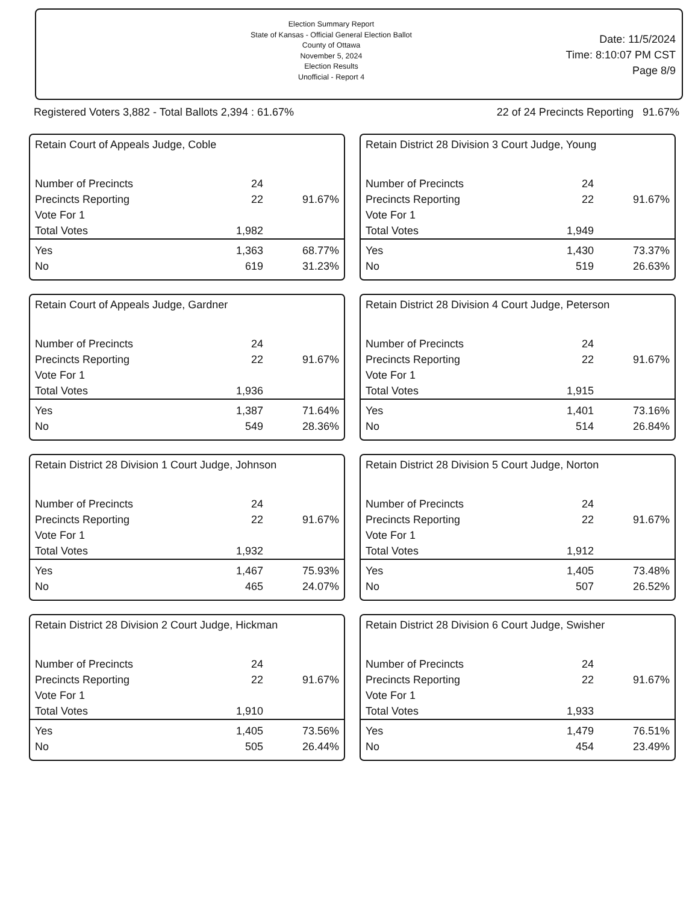Election Summary Report
State of Kansas - Official General Election Ballot
County of Ottawa
November 5, 2024
Election Results
Unofficial - Report 4
Date: 11/5/2024
Time: 8:10:07 PM CST
Page 8/9
Registered Voters 3,882 - Total Ballots 2,394 : 61.67% 22 of 24 Precincts Reporting 91.67%
Retain Court of Appeals Judge, Coble
| Number of Precincts | 24 | |
| Precincts Reporting | 22 | 91.67% |
| Vote For 1 | | |
| Total Votes | 1,982 | |
| Yes | 1,363 | 68.77% |
| No | 619 | 31.23% |
Retain District 28 Division 3 Court Judge, Young
| Number of Precincts | 24 | |
| Precincts Reporting | 22 | 91.67% |
| Vote For 1 | | |
| Total Votes | 1,949 | |
| Yes | 1,430 | 73.37% |
| No | 519 | 26.63% |
Retain Court of Appeals Judge, Gardner
| Number of Precincts | 24 | |
| Precincts Reporting | 22 | 91.67% |
| Vote For 1 | | |
| Total Votes | 1,936 | |
| Yes | 1,387 | 71.64% |
| No | 549 | 28.36% |
Retain District 28 Division 4 Court Judge, Peterson
| Number of Precincts | 24 | |
| Precincts Reporting | 22 | 91.67% |
| Vote For 1 | | |
| Total Votes | 1,915 | |
| Yes | 1,401 | 73.16% |
| No | 514 | 26.84% |
Retain District 28 Division 1 Court Judge, Johnson
| Number of Precincts | 24 | |
| Precincts Reporting | 22 | 91.67% |
| Vote For 1 | | |
| Total Votes | 1,932 | |
| Yes | 1,467 | 75.93% |
| No | 465 | 24.07% |
Retain District 28 Division 5 Court Judge, Norton
| Number of Precincts | 24 | |
| Precincts Reporting | 22 | 91.67% |
| Vote For 1 | | |
| Total Votes | 1,912 | |
| Yes | 1,405 | 73.48% |
| No | 507 | 26.52% |
Retain District 28 Division 2 Court Judge, Hickman
| Number of Precincts | 24 | |
| Precincts Reporting | 22 | 91.67% |
| Vote For 1 | | |
| Total Votes | 1,910 | |
| Yes | 1,405 | 73.56% |
| No | 505 | 26.44% |
Retain District 28 Division 6 Court Judge, Swisher
| Number of Precincts | 24 | |
| Precincts Reporting | 22 | 91.67% |
| Vote For 1 | | |
| Total Votes | 1,933 | |
| Yes | 1,479 | 76.51% |
| No | 454 | 23.49% |